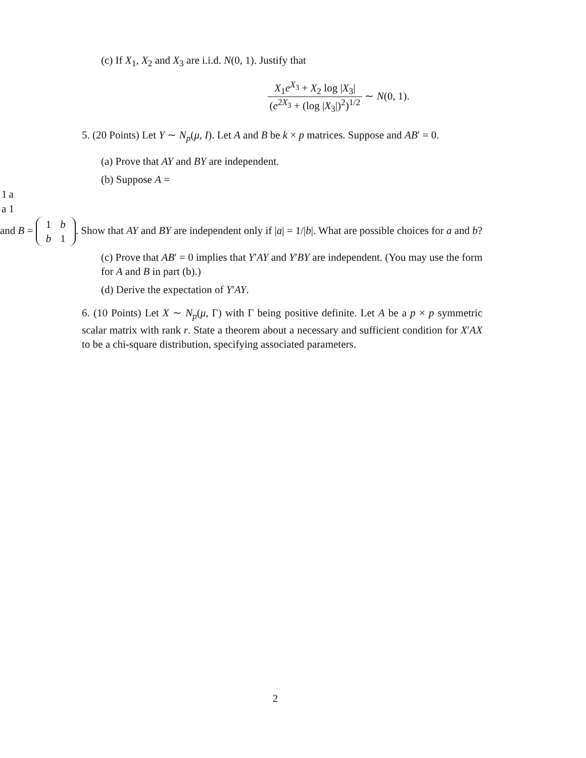(c) If X<sub>1</sub>, X<sub>2</sub> and X<sub>3</sub> are i.i.d. N(0, 1). Justify that
X<sub>1</sub>e<sup>X<sub>3</sub></sup> + X<sub>2</sub> log |X<sub>3</sub>| (e<sup>2X<sub>3</sub></sup> + (log |X<sub>3</sub>|)<sup>2</sup>)<sup>1/2</sup> ∼ N(0, 1).
5. (20 Points) Let Y ∼ N<sub>p</sub>(μ, I). Let A and B be k × p matrices. Suppose and AB′ = 0.
(a) Prove that AY and BY are independent.
(b) Suppose A =
| 1 | a |
| a | 1 |
and B =
| 1 | b |
| b | 1 |
. Show that AY and BY are independent only if |a| = 1/|b|. What are possible choices for a and b?
(c) Prove that AB′ = 0 implies that Y′AY and Y′BY are independent. (You may use the form for A and B in part (b).)
(d) Derive the expectation of Y′AY.
6. (10 Points) Let X ∼ N<sub>p</sub>(μ, Γ) with Γ being positive definite. Let A be a p × p symmetric scalar matrix with rank r. State a theorem about a necessary and sufficient condition for X′AX to be a chi-square distribution, specifying associated parameters.
2